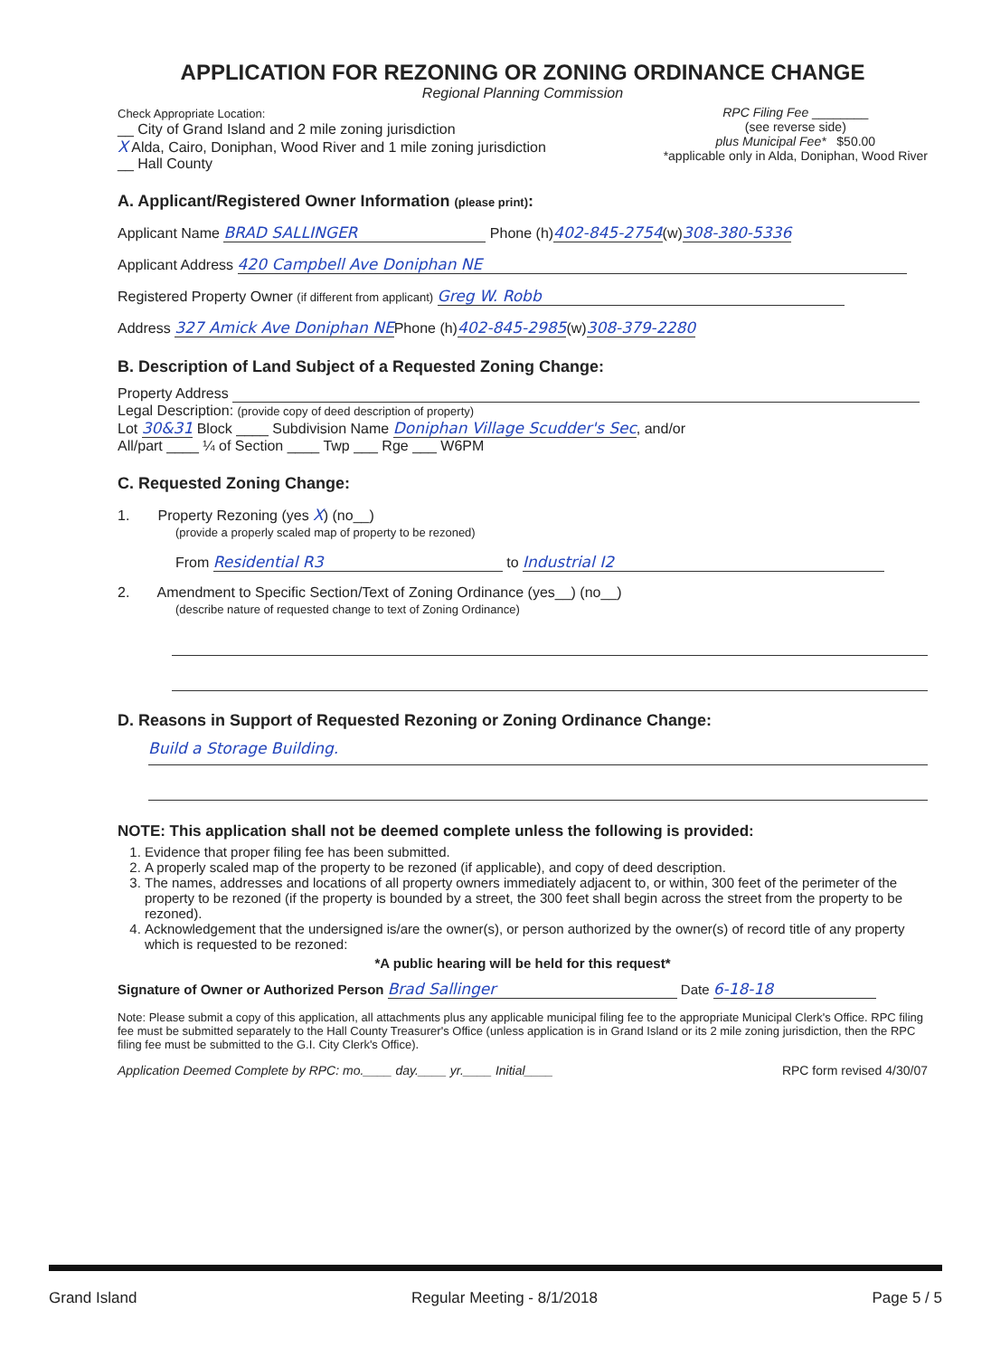APPLICATION FOR REZONING OR ZONING ORDINANCE CHANGE
Regional Planning Commission
Check Appropriate Location:
__ City of Grand Island and 2 mile zoning jurisdiction
X Alda, Cairo, Doniphan, Wood River and 1 mile zoning jurisdiction
__ Hall County
RPC Filing Fee ________
(see reverse side)
plus Municipal Fee* $50.00
*applicable only in Alda, Doniphan, Wood River
A. Applicant/Registered Owner Information (please print):
Applicant Name BRAD SALLINGER Phone (h)402-845-2754(w)308-380-5336
Applicant Address 420 Campbell Ave Doniphan NE
Registered Property Owner (if different from applicant) Greg W. Robb
Address 327 Amick Ave Doniphan NEPhone (h)402-845-2985(w)308-379-2280
B. Description of Land Subject of a Requested Zoning Change:
Property Address
Legal Description: (provide copy of deed description of property)
Lot 30&31 Block ____ Subdivision Name Doniphan Village Scudder's Sec, and/or
All/part ____ ¼ of Section ____ Twp ___ Rge ___ W6PM
C. Requested Zoning Change:
1. Property Rezoning (yes X) (no__)
(provide a properly scaled map of property to be rezoned)
From Residential R3 to Industrial I2
2. Amendment to Specific Section/Text of Zoning Ordinance (yes__) (no__)
(describe nature of requested change to text of Zoning Ordinance)
D. Reasons in Support of Requested Rezoning or Zoning Ordinance Change:
Build a Storage Building.
NOTE: This application shall not be deemed complete unless the following is provided:
1. Evidence that proper filing fee has been submitted.
2. A properly scaled map of the property to be rezoned (if applicable), and copy of deed description.
3. The names, addresses and locations of all property owners immediately adjacent to, or within, 300 feet of the perimeter of the property to be rezoned (if the property is bounded by a street, the 300 feet shall begin across the street from the property to be rezoned).
4. Acknowledgement that the undersigned is/are the owner(s), or person authorized by the owner(s) of record title of any property which is requested to be rezoned:
*A public hearing will be held for this request*
Signature of Owner or Authorized Person Brad Sallinger Date 6-18-18
Note: Please submit a copy of this application, all attachments plus any applicable municipal filing fee to the appropriate Municipal Clerk's Office. RPC filing fee must be submitted separately to the Hall County Treasurer's Office (unless application is in Grand Island or its 2 mile zoning jurisdiction, then the RPC filing fee must be submitted to the G.I. City Clerk's Office).
Application Deemed Complete by RPC: mo.____ day.____ yr.____ Initial____ RPC form revised 4/30/07
Grand Island Regular Meeting - 8/1/2018 Page 5 / 5